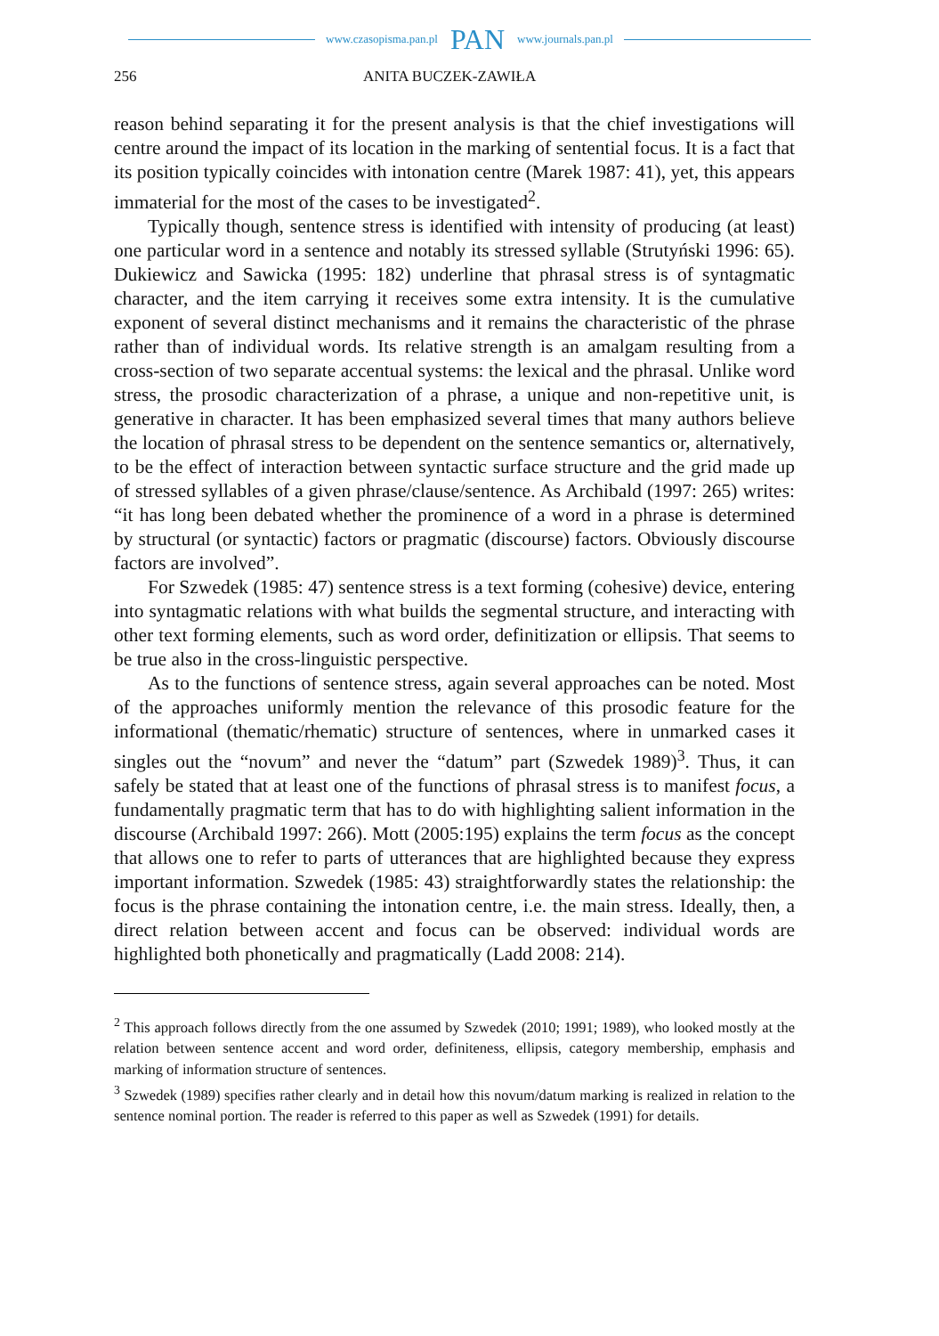www.czasopisma.pan.pl PAN www.journals.pan.pl
256 ANITA BUCZEK-ZAWIŁA
reason behind separating it for the present analysis is that the chief investigations will centre around the impact of its location in the marking of sentential focus. It is a fact that its position typically coincides with intonation centre (Marek 1987: 41), yet, this appears immaterial for the most of the cases to be investigated<sup>2</sup>.
Typically though, sentence stress is identified with intensity of producing (at least) one particular word in a sentence and notably its stressed syllable (Strutyński 1996: 65). Dukiewicz and Sawicka (1995: 182) underline that phrasal stress is of syntagmatic character, and the item carrying it receives some extra intensity. It is the cumulative exponent of several distinct mechanisms and it remains the characteristic of the phrase rather than of individual words. Its relative strength is an amalgam resulting from a cross-section of two separate accentual systems: the lexical and the phrasal. Unlike word stress, the prosodic characterization of a phrase, a unique and non-repetitive unit, is generative in character. It has been emphasized several times that many authors believe the location of phrasal stress to be dependent on the sentence semantics or, alternatively, to be the effect of interaction between syntactic surface structure and the grid made up of stressed syllables of a given phrase/clause/sentence. As Archibald (1997: 265) writes: “it has long been debated whether the prominence of a word in a phrase is determined by structural (or syntactic) factors or pragmatic (discourse) factors. Obviously discourse factors are involved”.
For Szwedek (1985: 47) sentence stress is a text forming (cohesive) device, entering into syntagmatic relations with what builds the segmental structure, and interacting with other text forming elements, such as word order, definitization or ellipsis. That seems to be true also in the cross-linguistic perspective.
As to the functions of sentence stress, again several approaches can be noted. Most of the approaches uniformly mention the relevance of this prosodic feature for the informational (thematic/rhematic) structure of sentences, where in unmarked cases it singles out the “novum” and never the “datum” part (Szwedek 1989)<sup>3</sup>. Thus, it can safely be stated that at least one of the functions of phrasal stress is to manifest focus, a fundamentally pragmatic term that has to do with highlighting salient information in the discourse (Archibald 1997: 266). Mott (2005:195) explains the term focus as the concept that allows one to refer to parts of utterances that are highlighted because they express important information. Szwedek (1985: 43) straightforwardly states the relationship: the focus is the phrase containing the intonation centre, i.e. the main stress. Ideally, then, a direct relation between accent and focus can be observed: individual words are highlighted both phonetically and pragmatically (Ladd 2008: 214).
<sup>2</sup> This approach follows directly from the one assumed by Szwedek (2010; 1991; 1989), who looked mostly at the relation between sentence accent and word order, definiteness, ellipsis, category membership, emphasis and marking of information structure of sentences.
<sup>3</sup> Szwedek (1989) specifies rather clearly and in detail how this novum/datum marking is realized in relation to the sentence nominal portion. The reader is referred to this paper as well as Szwedek (1991) for details.